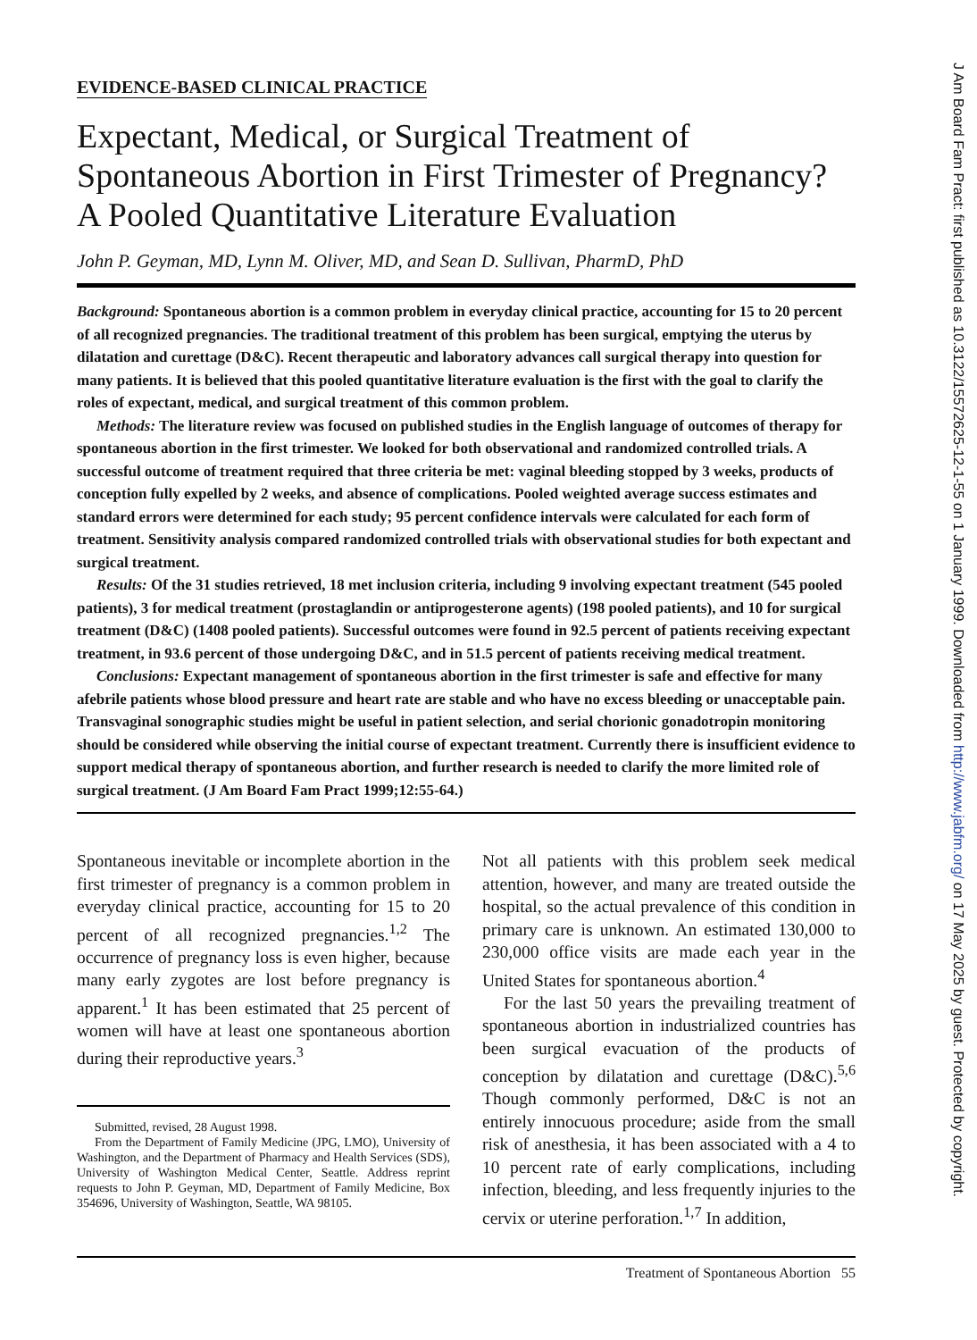EVIDENCE-BASED CLINICAL PRACTICE
Expectant, Medical, or Surgical Treatment of Spontaneous Abortion in First Trimester of Pregnancy? A Pooled Quantitative Literature Evaluation
John P. Geyman, MD, Lynn M. Oliver, MD, and Sean D. Sullivan, PharmD, PhD
Background: Spontaneous abortion is a common problem in everyday clinical practice, accounting for 15 to 20 percent of all recognized pregnancies. The traditional treatment of this problem has been surgical, emptying the uterus by dilatation and curettage (D&C). Recent therapeutic and laboratory advances call surgical therapy into question for many patients. It is believed that this pooled quantitative literature evaluation is the first with the goal to clarify the roles of expectant, medical, and surgical treatment of this common problem.
Methods: The literature review was focused on published studies in the English language of outcomes of therapy for spontaneous abortion in the first trimester. We looked for both observational and randomized controlled trials. A successful outcome of treatment required that three criteria be met: vaginal bleeding stopped by 3 weeks, products of conception fully expelled by 2 weeks, and absence of complications. Pooled weighted average success estimates and standard errors were determined for each study; 95 percent confidence intervals were calculated for each form of treatment. Sensitivity analysis compared randomized controlled trials with observational studies for both expectant and surgical treatment.
Results: Of the 31 studies retrieved, 18 met inclusion criteria, including 9 involving expectant treatment (545 pooled patients), 3 for medical treatment (prostaglandin or antiprogesterone agents) (198 pooled patients), and 10 for surgical treatment (D&C) (1408 pooled patients). Successful outcomes were found in 92.5 percent of patients receiving expectant treatment, in 93.6 percent of those undergoing D&C, and in 51.5 percent of patients receiving medical treatment.
Conclusions: Expectant management of spontaneous abortion in the first trimester is safe and effective for many afebrile patients whose blood pressure and heart rate are stable and who have no excess bleeding or unacceptable pain. Transvaginal sonographic studies might be useful in patient selection, and serial chorionic gonadotropin monitoring should be considered while observing the initial course of expectant treatment. Currently there is insufficient evidence to support medical therapy of spontaneous abortion, and further research is needed to clarify the more limited role of surgical treatment. (J Am Board Fam Pract 1999;12:55-64.)
Spontaneous inevitable or incomplete abortion in the first trimester of pregnancy is a common problem in everyday clinical practice, accounting for 15 to 20 percent of all recognized pregnancies.<sup>1,2</sup> The occurrence of pregnancy loss is even higher, because many early zygotes are lost before pregnancy is apparent.<sup>1</sup> It has been estimated that 25 percent of women will have at least one spontaneous abortion during their reproductive years.<sup>3</sup>
Submitted, revised, 28 August 1998.
From the Department of Family Medicine (JPG, LMO), University of Washington, and the Department of Pharmacy and Health Services (SDS), University of Washington Medical Center, Seattle. Address reprint requests to John P. Geyman, MD, Department of Family Medicine, Box 354696, University of Washington, Seattle, WA 98105.
Not all patients with this problem seek medical attention, however, and many are treated outside the hospital, so the actual prevalence of this condition in primary care is unknown. An estimated 130,000 to 230,000 office visits are made each year in the United States for spontaneous abortion.<sup>4</sup>
For the last 50 years the prevailing treatment of spontaneous abortion in industrialized countries has been surgical evacuation of the products of conception by dilatation and curettage (D&C).<sup>5,6</sup> Though commonly performed, D&C is not an entirely innocuous procedure; aside from the small risk of anesthesia, it has been associated with a 4 to 10 percent rate of early complications, including infection, bleeding, and less frequently injuries to the cervix or uterine perforation.<sup>1,7</sup> In addition,
Treatment of Spontaneous Abortion 55
J Am Board Fam Pract: first published as 10.3122/15572625-12-1-55 on 1 January 1999. Downloaded from http://www.jabfm.org/ on 17 May 2025 by guest. Protected by copyright.